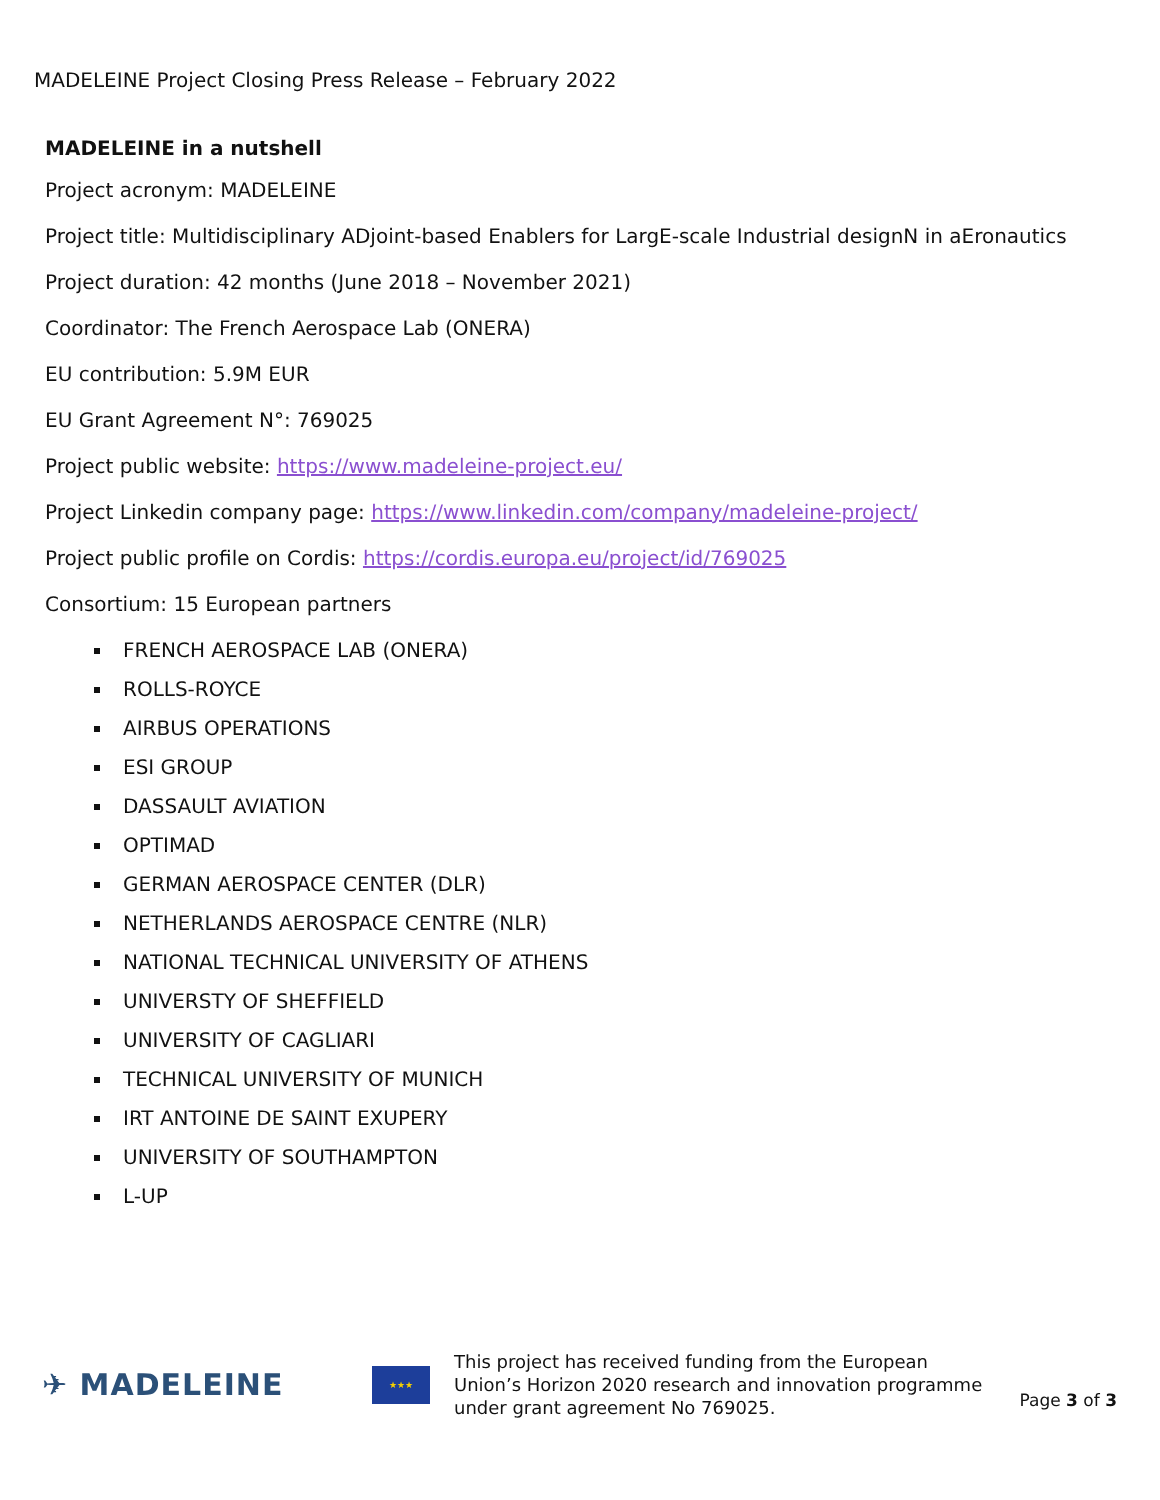MADELEINE Project Closing Press Release – February 2022
MADELEINE in a nutshell
Project acronym: MADELEINE
Project title: Multidisciplinary ADjoint-based Enablers for LargE-scale Industrial designN in aEronautics
Project duration: 42 months (June 2018 – November 2021)
Coordinator: The French Aerospace Lab (ONERA)
EU contribution: 5.9M EUR
EU Grant Agreement N°: 769025
Project public website: https://www.madeleine-project.eu/
Project Linkedin company page: https://www.linkedin.com/company/madeleine-project/
Project public profile on Cordis: https://cordis.europa.eu/project/id/769025
Consortium: 15 European partners
FRENCH AEROSPACE LAB (ONERA)
ROLLS-ROYCE
AIRBUS OPERATIONS
ESI GROUP
DASSAULT AVIATION
OPTIMAD
GERMAN AEROSPACE CENTER (DLR)
NETHERLANDS AEROSPACE CENTRE (NLR)
NATIONAL TECHNICAL UNIVERSITY OF ATHENS
UNIVERSTY OF SHEFFIELD
UNIVERSITY OF CAGLIARI
TECHNICAL UNIVERSITY OF MUNICH
IRT ANTOINE DE SAINT EXUPERY
UNIVERSITY OF SOUTHAMPTON
L-UP
✈ MADELEINE
★★★
This project has received funding from the European Union’s Horizon 2020 research and innovation programme under grant agreement No 769025.
Page 3 of 3